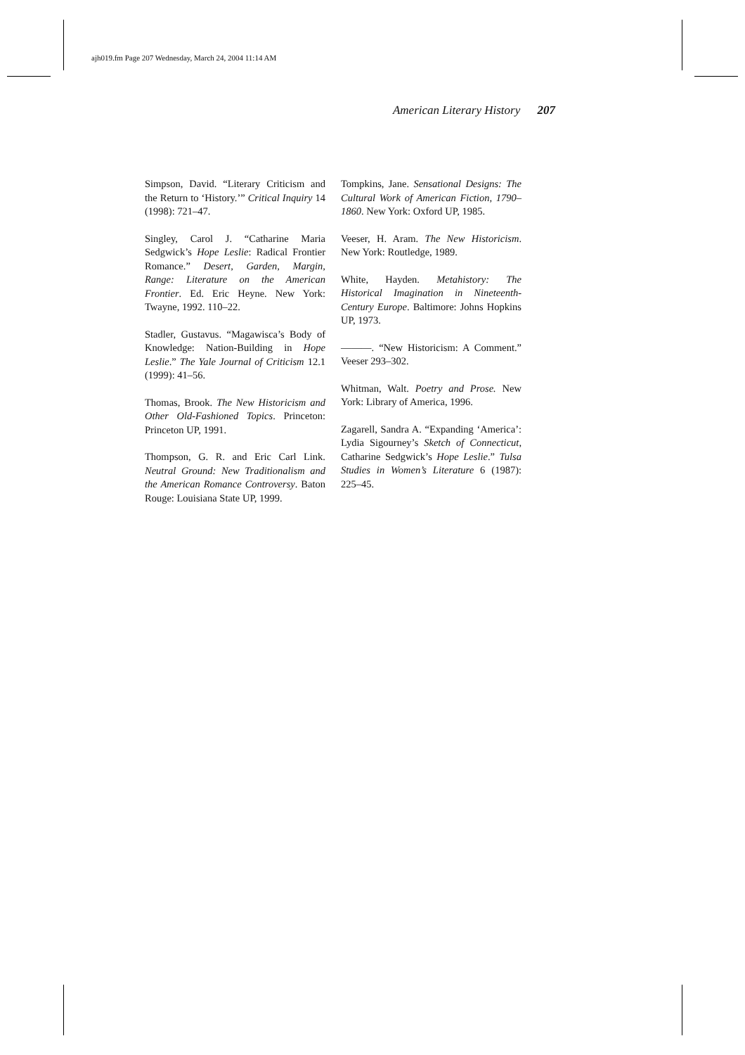ajh019.fm Page 207 Wednesday, March 24, 2004 11:14 AM
American Literary History 207
Simpson, David. “Literary Criticism and the Return to ‘History.’” Critical Inquiry 14 (1998): 721–47.
Singley, Carol J. “Catharine Maria Sedgwick’s Hope Leslie: Radical Frontier Romance.” Desert, Garden, Margin, Range: Literature on the American Frontier. Ed. Eric Heyne. New York: Twayne, 1992. 110–22.
Stadler, Gustavus. “Magawisca’s Body of Knowledge: Nation-Building in Hope Leslie.” The Yale Journal of Criticism 12.1 (1999): 41–56.
Thomas, Brook. The New Historicism and Other Old-Fashioned Topics. Princeton: Princeton UP, 1991.
Thompson, G. R. and Eric Carl Link. Neutral Ground: New Traditionalism and the American Romance Controversy. Baton Rouge: Louisiana State UP, 1999.
Tompkins, Jane. Sensational Designs: The Cultural Work of American Fiction, 1790–1860. New York: Oxford UP, 1985.
Veeser, H. Aram. The New Historicism. New York: Routledge, 1989.
White, Hayden. Metahistory: The Historical Imagination in Nineteenth-Century Europe. Baltimore: Johns Hopkins UP, 1973.
———. “New Historicism: A Comment.” Veeser 293–302.
Whitman, Walt. Poetry and Prose. New York: Library of America, 1996.
Zagarell, Sandra A. “Expanding ‘America’: Lydia Sigourney’s Sketch of Connecticut, Catharine Sedgwick’s Hope Leslie.” Tulsa Studies in Women’s Literature 6 (1987): 225–45.